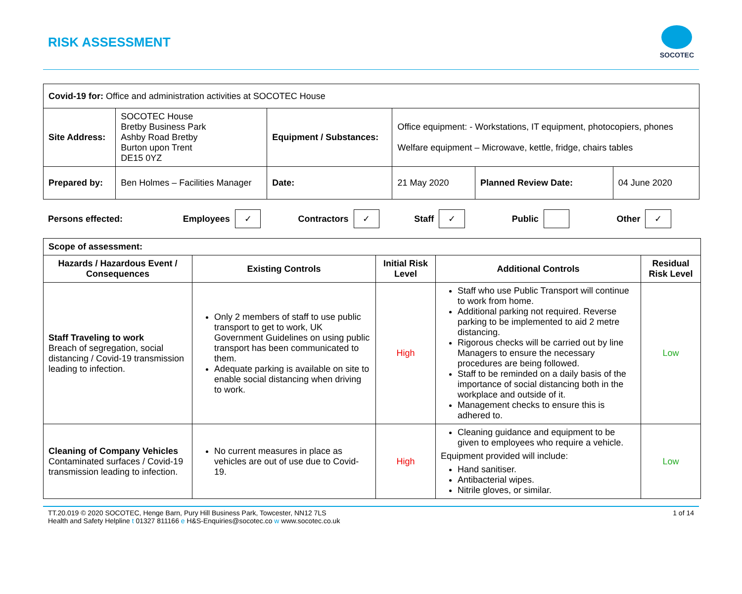RISK ASSESSMENT
SOCOTEC
| Covid-19 for: Office and administration activities at SOCOTEC House | | | | | |
| Site Address: | SOCOTEC House Bretby Business Park Ashby Road Bretby Burton upon Trent DE15 0YZ | Equipment / Substances: | Office equipment: - Workstations, IT equipment, photocopiers, phones Welfare equipment – Microwave, kettle, fridge, chairs tables | | |
| Prepared by: | Ben Holmes – Facilities Manager | Date: | 21 May 2020 | Planned Review Date: | 04 June 2020 |
Persons effected: Employees ✓ Contractors ✓ Staff ✓ Public Other ✓
| Scope of assessment: | | | | |
| Hazards / Hazardous Event / Consequences | Existing Controls | Initial Risk Level | Additional Controls | Residual Risk Level |
| Staff Traveling to work Breach of segregation, social distancing / Covid-19 transmission leading to infection. | Only 2 members of staff to use public transport to get to work, UK Government Guidelines on using public transport has been communicated to them. Adequate parking is available on site to enable social distancing when driving to work. | High | Staff who use Public Transport will continue to work from home. Additional parking not required. Reverse parking to be implemented to aid 2 metre distancing. Rigorous checks will be carried out by line Managers to ensure the necessary procedures are being followed. Staff to be reminded on a daily basis of the importance of social distancing both in the workplace and outside of it. Management checks to ensure this is adhered to. | Low |
| Cleaning of Company Vehicles Contaminated surfaces / Covid-19 transmission leading to infection. | No current measures in place as vehicles are out of use due to Covid-19. | High | Cleaning guidance and equipment to be given to employees who require a vehicle. Equipment provided will include: Hand sanitiser. Antibacterial wipes. Nitrile gloves, or similar. | Low |
TT.20.019 © 2020 SOCOTEC, Henge Barn, Pury Hill Business Park, Towcester, NN12 7LS
Health and Safety Helpline t 01327 811166 e H&S-Enquiries@socotec.co w www.socotec.co.uk
1 of 14